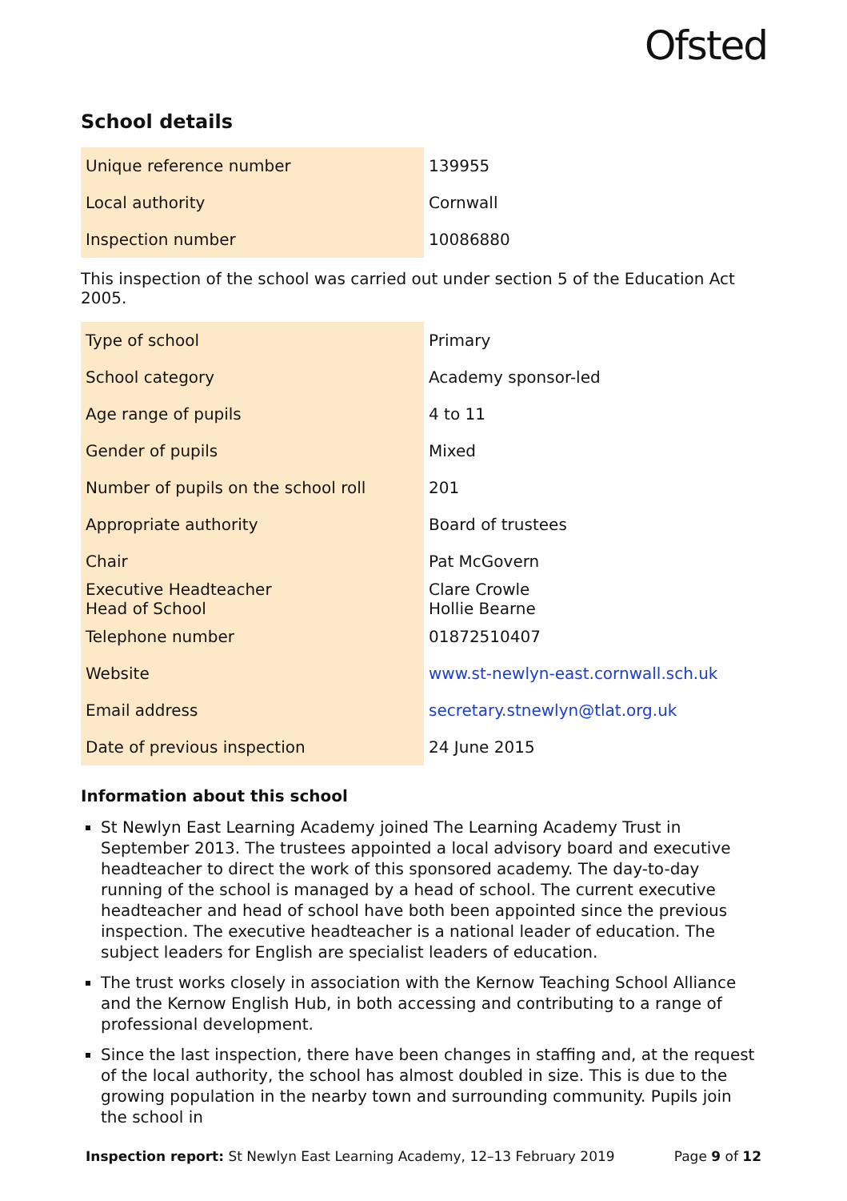Ofsted
School details
| Unique reference number | 139955 |
| Local authority | Cornwall |
| Inspection number | 10086880 |
This inspection of the school was carried out under section 5 of the Education Act 2005.
| Type of school | Primary |
| School category | Academy sponsor-led |
| Age range of pupils | 4 to 11 |
| Gender of pupils | Mixed |
| Number of pupils on the school roll | 201 |
| Appropriate authority | Board of trustees |
| Chair | Pat McGovern |
| Executive Headteacher Head of School | Clare Crowle Hollie Bearne |
| Telephone number | 01872510407 |
| Website | www.st-newlyn-east.cornwall.sch.uk |
| Email address | secretary.stnewlyn@tlat.org.uk |
| Date of previous inspection | 24 June 2015 |
Information about this school
St Newlyn East Learning Academy joined The Learning Academy Trust in September 2013. The trustees appointed a local advisory board and executive headteacher to direct the work of this sponsored academy. The day-to-day running of the school is managed by a head of school. The current executive headteacher and head of school have both been appointed since the previous inspection. The executive headteacher is a national leader of education. The subject leaders for English are specialist leaders of education.
The trust works closely in association with the Kernow Teaching School Alliance and the Kernow English Hub, in both accessing and contributing to a range of professional development.
Since the last inspection, there have been changes in staffing and, at the request of the local authority, the school has almost doubled in size. This is due to the growing population in the nearby town and surrounding community. Pupils join the school in
Inspection report: St Newlyn East Learning Academy, 12–13 February 2019 Page 9 of 12